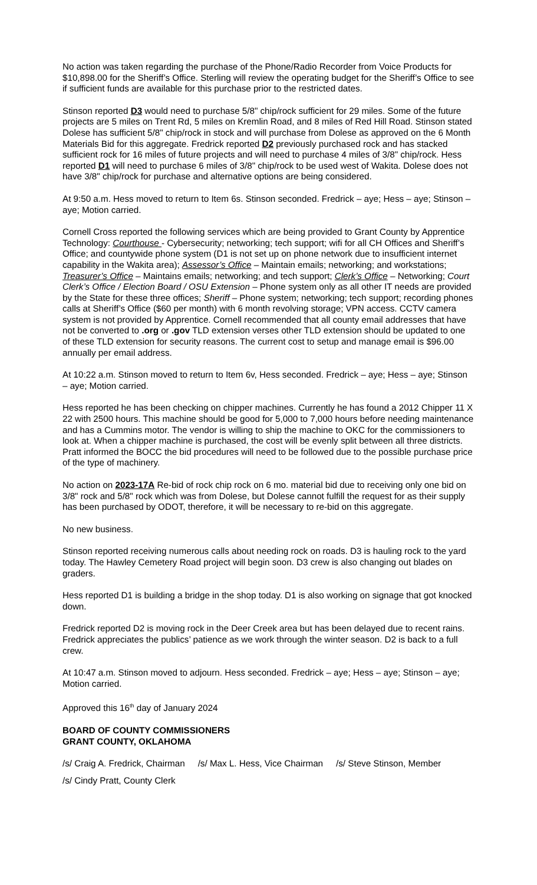No action was taken regarding the purchase of the Phone/Radio Recorder from Voice Products for $10,898.00 for the Sheriff’s Office. Sterling will review the operating budget for the Sheriff’s Office to see if sufficient funds are available for this purchase prior to the restricted dates.
Stinson reported D3 would need to purchase 5/8" chip/rock sufficient for 29 miles. Some of the future projects are 5 miles on Trent Rd, 5 miles on Kremlin Road, and 8 miles of Red Hill Road. Stinson stated Dolese has sufficient 5/8" chip/rock in stock and will purchase from Dolese as approved on the 6 Month Materials Bid for this aggregate. Fredrick reported D2 previously purchased rock and has stacked sufficient rock for 16 miles of future projects and will need to purchase 4 miles of 3/8" chip/rock. Hess reported D1 will need to purchase 6 miles of 3/8" chip/rock to be used west of Wakita. Dolese does not have 3/8" chip/rock for purchase and alternative options are being considered.
At 9:50 a.m. Hess moved to return to Item 6s. Stinson seconded. Fredrick – aye; Hess – aye; Stinson – aye; Motion carried.
Cornell Cross reported the following services which are being provided to Grant County by Apprentice Technology: Courthouse - Cybersecurity; networking; tech support; wifi for all CH Offices and Sheriff’s Office; and countywide phone system (D1 is not set up on phone network due to insufficient internet capability in the Wakita area); Assessor’s Office – Maintain emails; networking; and workstations; Treasurer’s Office – Maintains emails; networking; and tech support; Clerk’s Office – Networking; Court Clerk’s Office / Election Board / OSU Extension – Phone system only as all other IT needs are provided by the State for these three offices; Sheriff – Phone system; networking; tech support; recording phones calls at Sheriff’s Office ($60 per month) with 6 month revolving storage; VPN access. CCTV camera system is not provided by Apprentice. Cornell recommended that all county email addresses that have not be converted to .org or .gov TLD extension verses other TLD extension should be updated to one of these TLD extension for security reasons. The current cost to setup and manage email is $96.00 annually per email address.
At 10:22 a.m. Stinson moved to return to Item 6v, Hess seconded. Fredrick – aye; Hess – aye; Stinson – aye; Motion carried.
Hess reported he has been checking on chipper machines. Currently he has found a 2012 Chipper 11 X 22 with 2500 hours. This machine should be good for 5,000 to 7,000 hours before needing maintenance and has a Cummins motor. The vendor is willing to ship the machine to OKC for the commissioners to look at. When a chipper machine is purchased, the cost will be evenly split between all three districts. Pratt informed the BOCC the bid procedures will need to be followed due to the possible purchase price of the type of machinery.
No action on 2023-17A Re-bid of rock chip rock on 6 mo. material bid due to receiving only one bid on 3/8" rock and 5/8" rock which was from Dolese, but Dolese cannot fulfill the request for as their supply has been purchased by ODOT, therefore, it will be necessary to re-bid on this aggregate.
No new business.
Stinson reported receiving numerous calls about needing rock on roads. D3 is hauling rock to the yard today. The Hawley Cemetery Road project will begin soon. D3 crew is also changing out blades on graders.
Hess reported D1 is building a bridge in the shop today. D1 is also working on signage that got knocked down.
Fredrick reported D2 is moving rock in the Deer Creek area but has been delayed due to recent rains. Fredrick appreciates the publics’ patience as we work through the winter season. D2 is back to a full crew.
At 10:47 a.m. Stinson moved to adjourn. Hess seconded. Fredrick – aye; Hess – aye; Stinson – aye; Motion carried.
Approved this 16<sup>th</sup> day of January 2024
BOARD OF COUNTY COMMISSIONERS
GRANT COUNTY, OKLAHOMA
/s/ Craig A. Fredrick, Chairman /s/ Max L. Hess, Vice Chairman /s/ Steve Stinson, Member
/s/ Cindy Pratt, County Clerk